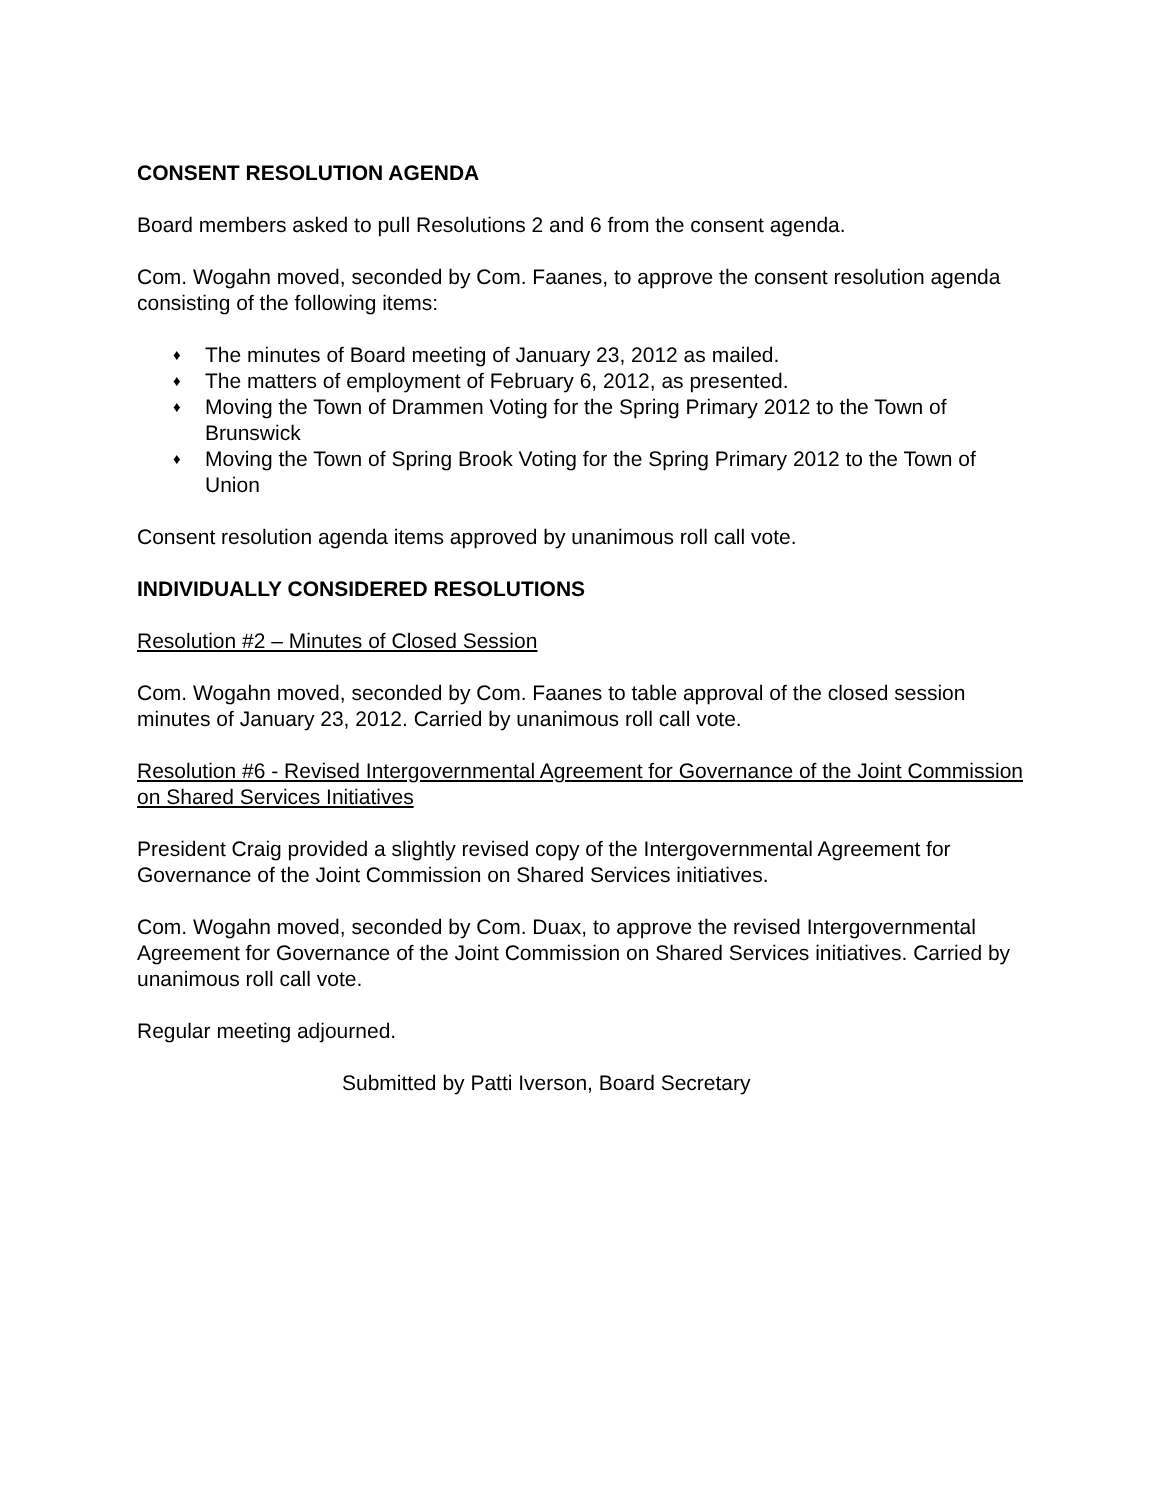CONSENT RESOLUTION AGENDA
Board members asked to pull Resolutions 2 and 6 from the consent agenda.
Com. Wogahn moved, seconded by Com. Faanes, to approve the consent resolution agenda consisting of the following items:
♦ The minutes of Board meeting of January 23, 2012 as mailed.
♦ The matters of employment of February 6, 2012, as presented.
♦ Moving the Town of Drammen Voting for the Spring Primary 2012 to the Town of Brunswick
♦ Moving the Town of Spring Brook Voting for the Spring Primary 2012 to the Town of Union
Consent resolution agenda items approved by unanimous roll call vote.
INDIVIDUALLY CONSIDERED RESOLUTIONS
Resolution #2 – Minutes of Closed Session
Com. Wogahn moved, seconded by Com. Faanes to table approval of the closed session minutes of January 23, 2012. Carried by unanimous roll call vote.
Resolution #6 - Revised Intergovernmental Agreement for Governance of the Joint Commission on Shared Services Initiatives
President Craig provided a slightly revised copy of the Intergovernmental Agreement for Governance of the Joint Commission on Shared Services initiatives.
Com. Wogahn moved, seconded by Com. Duax, to approve the revised Intergovernmental Agreement for Governance of the Joint Commission on Shared Services initiatives. Carried by unanimous roll call vote.
Regular meeting adjourned.
Submitted by Patti Iverson, Board Secretary